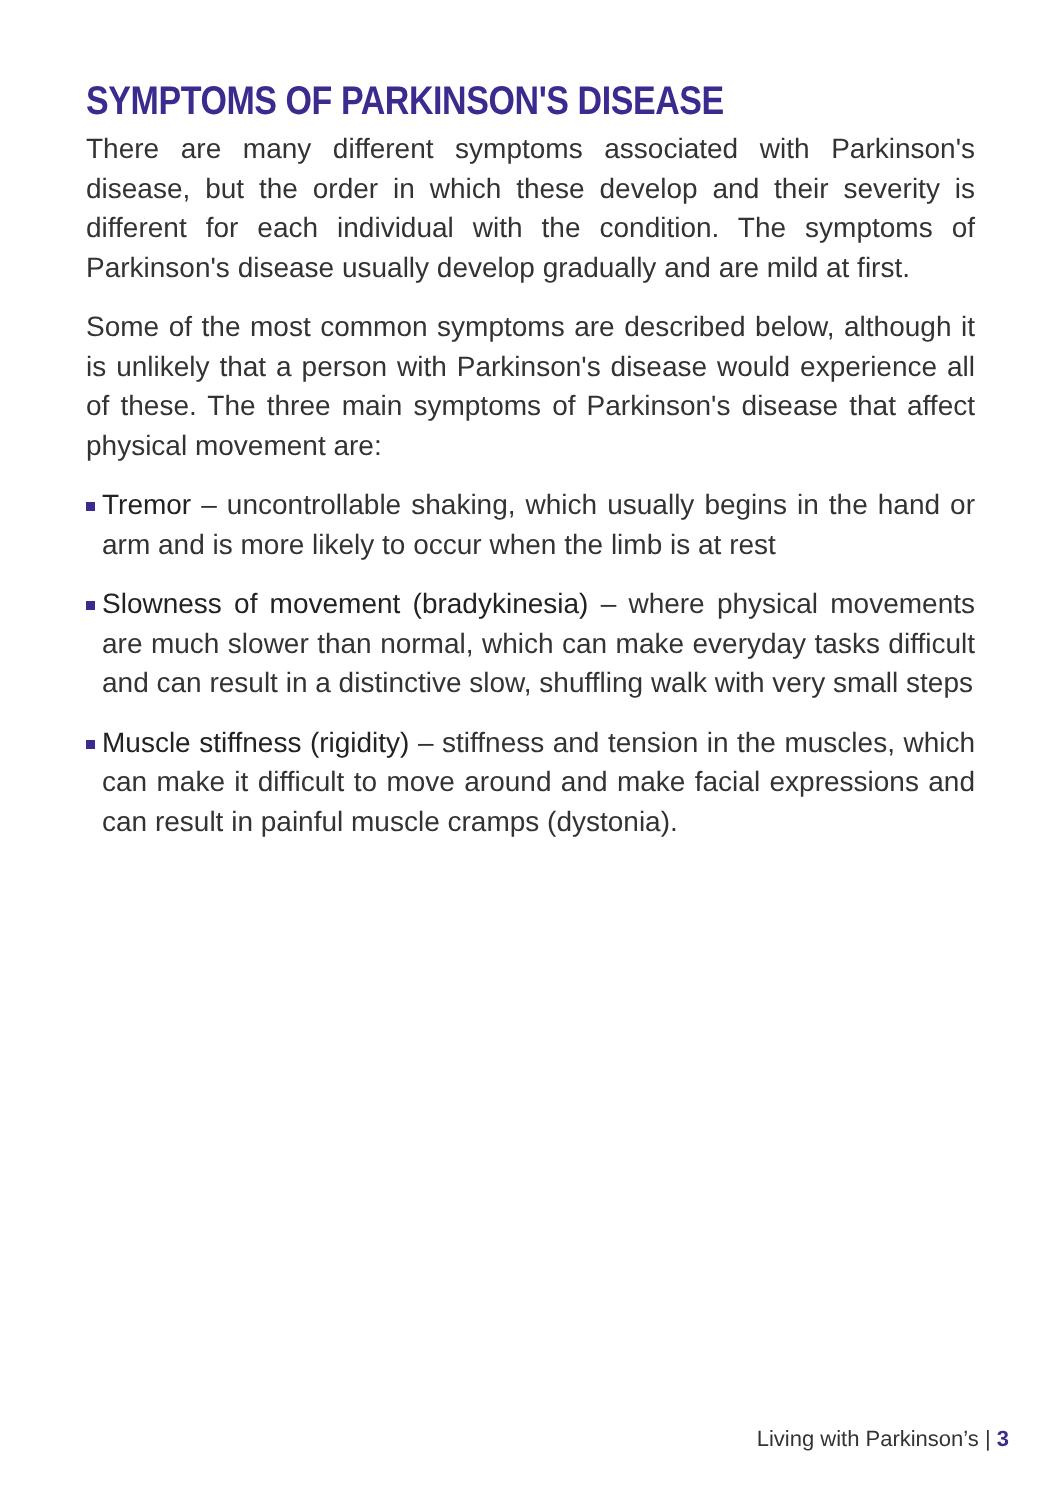SYMPTOMS OF PARKINSON'S DISEASE
There are many different symptoms associated with Parkinson's disease, but the order in which these develop and their severity is different for each individual with the condition. The symptoms of Parkinson's disease usually develop gradually and are mild at first.
Some of the most common symptoms are described below, although it is unlikely that a person with Parkinson's disease would experience all of these. The three main symptoms of Parkinson's disease that affect physical movement are:
Tremor – uncontrollable shaking, which usually begins in the hand or arm and is more likely to occur when the limb is at rest
Slowness of movement (bradykinesia) – where physical movements are much slower than normal, which can make everyday tasks difficult and can result in a distinctive slow, shuffling walk with very small steps
Muscle stiffness (rigidity) – stiffness and tension in the muscles, which can make it difficult to move around and make facial expressions and can result in painful muscle cramps (dystonia).
Living with Parkinson’s | 3